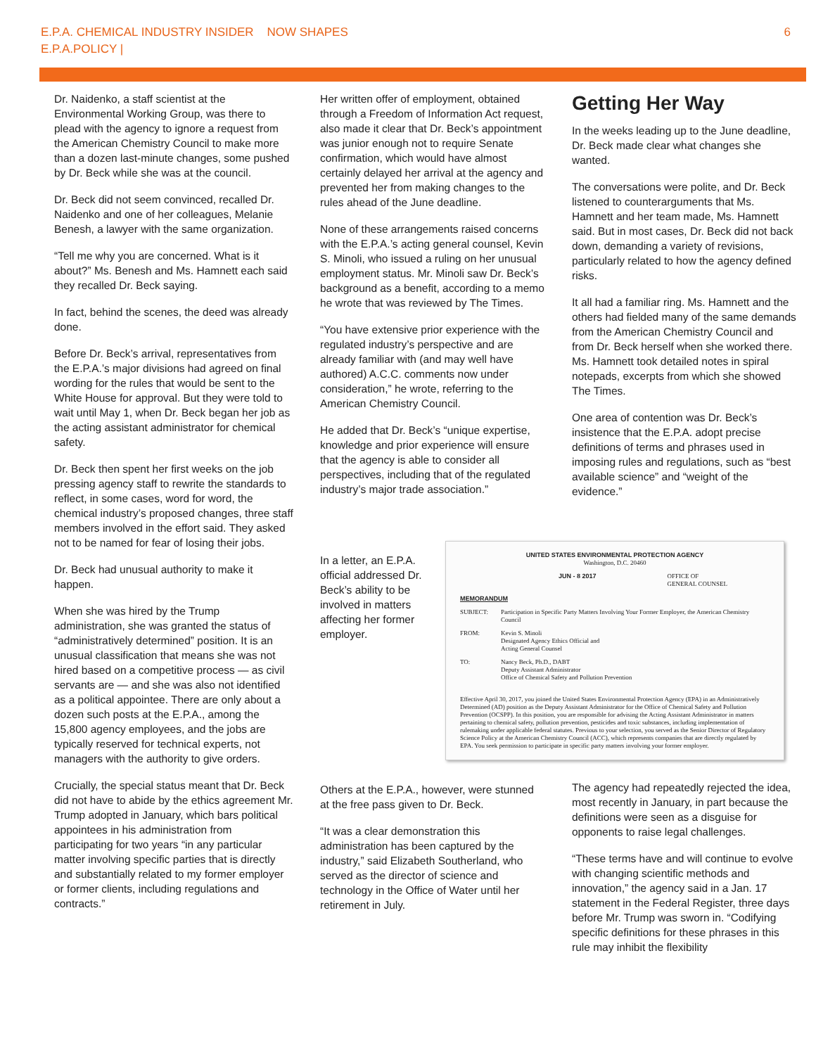E.P.A. CHEMICAL INDUSTRY INSIDER NOW SHAPES
E.P.A.POLICY |
6
Dr. Naidenko, a staff scientist at the Environmental Working Group, was there to plead with the agency to ignore a request from the American Chemistry Council to make more than a dozen last-minute changes, some pushed by Dr. Beck while she was at the council.
Dr. Beck did not seem convinced, recalled Dr. Naidenko and one of her colleagues, Melanie Benesh, a lawyer with the same organization.
“Tell me why you are concerned. What is it about?” Ms. Benesh and Ms. Hamnett each said they recalled Dr. Beck saying.
In fact, behind the scenes, the deed was already done.
Before Dr. Beck’s arrival, representatives from the E.P.A.’s major divisions had agreed on final wording for the rules that would be sent to the White House for approval. But they were told to wait until May 1, when Dr. Beck began her job as the acting assistant administrator for chemical safety.
Dr. Beck then spent her first weeks on the job pressing agency staff to rewrite the standards to reflect, in some cases, word for word, the chemical industry’s proposed changes, three staff members involved in the effort said. They asked not to be named for fear of losing their jobs.
Dr. Beck had unusual authority to make it happen.
When she was hired by the Trump administration, she was granted the status of “administratively determined” position. It is an unusual classification that means she was not hired based on a competitive process — as civil servants are — and she was also not identified as a political appointee. There are only about a dozen such posts at the E.P.A., among the 15,800 agency employees, and the jobs are typically reserved for technical experts, not managers with the authority to give orders.
Crucially, the special status meant that Dr. Beck did not have to abide by the ethics agreement Mr. Trump adopted in January, which bars political appointees in his administration from participating for two years “in any particular matter involving specific parties that is directly and substantially related to my former employer or former clients, including regulations and contracts.”
Her written offer of employment, obtained through a Freedom of Information Act request, also made it clear that Dr. Beck’s appointment was junior enough not to require Senate confirmation, which would have almost certainly delayed her arrival at the agency and prevented her from making changes to the rules ahead of the June deadline.
None of these arrangements raised concerns with the E.P.A.’s acting general counsel, Kevin S. Minoli, who issued a ruling on her unusual employment status. Mr. Minoli saw Dr. Beck’s background as a benefit, according to a memo he wrote that was reviewed by The Times.
“You have extensive prior experience with the regulated industry’s perspective and are already familiar with (and may well have authored) A.C.C. comments now under consideration,” he wrote, referring to the American Chemistry Council.
He added that Dr. Beck’s “unique expertise, knowledge and prior experience will ensure that the agency is able to consider all perspectives, including that of the regulated industry’s major trade association.”
In a letter, an E.P.A. official addressed Dr. Beck’s ability to be involved in matters affecting her former employer.
Others at the E.P.A., however, were stunned at the free pass given to Dr. Beck.
“It was a clear demonstration this administration has been captured by the industry,” said Elizabeth Southerland, who served as the director of science and technology in the Office of Water until her retirement in July.
Getting Her Way
In the weeks leading up to the June deadline, Dr. Beck made clear what changes she wanted.
The conversations were polite, and Dr. Beck listened to counterarguments that Ms. Hamnett and her team made, Ms. Hamnett said. But in most cases, Dr. Beck did not back down, demanding a variety of revisions, particularly related to how the agency defined risks.
It all had a familiar ring. Ms. Hamnett and the others had fielded many of the same demands from the American Chemistry Council and from Dr. Beck herself when she worked there. Ms. Hamnett took detailed notes in spiral notepads, excerpts from which she showed The Times.
One area of contention was Dr. Beck’s insistence that the E.P.A. adopt precise definitions of terms and phrases used in imposing rules and regulations, such as “best available science” and “weight of the evidence.”
UNITED STATES ENVIRONMENTAL PROTECTION AGENCY
Washington, D.C. 20460
JUN - 8 2017 OFFICE OF
GENERAL COUNSEL
MEMORANDUM
SUBJECT: Participation in Specific Party Matters Involving Your Former Employer, the American Chemistry Council
FROM: Kevin S. Minoli
Designated Agency Ethics Official and
Acting General Counsel
TO: Nancy Beck, Ph.D., DABT
Deputy Assistant Administrator
Office of Chemical Safety and Pollution Prevention
Effective April 30, 2017, you joined the United States Environmental Protection Agency (EPA) in an Administratively Determined (AD) position as the Deputy Assistant Administrator for the Office of Chemical Safety and Pollution Prevention (OCSPP). In this position, you are responsible for advising the Acting Assistant Administrator in matters pertaining to chemical safety, pollution prevention, pesticides and toxic substances, including implementation of rulemaking under applicable federal statutes. Previous to your selection, you served as the Senior Director of Regulatory Science Policy at the American Chemistry Council (ACC), which represents companies that are directly regulated by EPA. You seek permission to participate in specific party matters involving your former employer.
The agency had repeatedly rejected the idea, most recently in January, in part because the definitions were seen as a disguise for opponents to raise legal challenges.
“These terms have and will continue to evolve with changing scientific methods and innovation,” the agency said in a Jan. 17 statement in the Federal Register, three days before Mr. Trump was sworn in. “Codifying specific definitions for these phrases in this rule may inhibit the flexibility